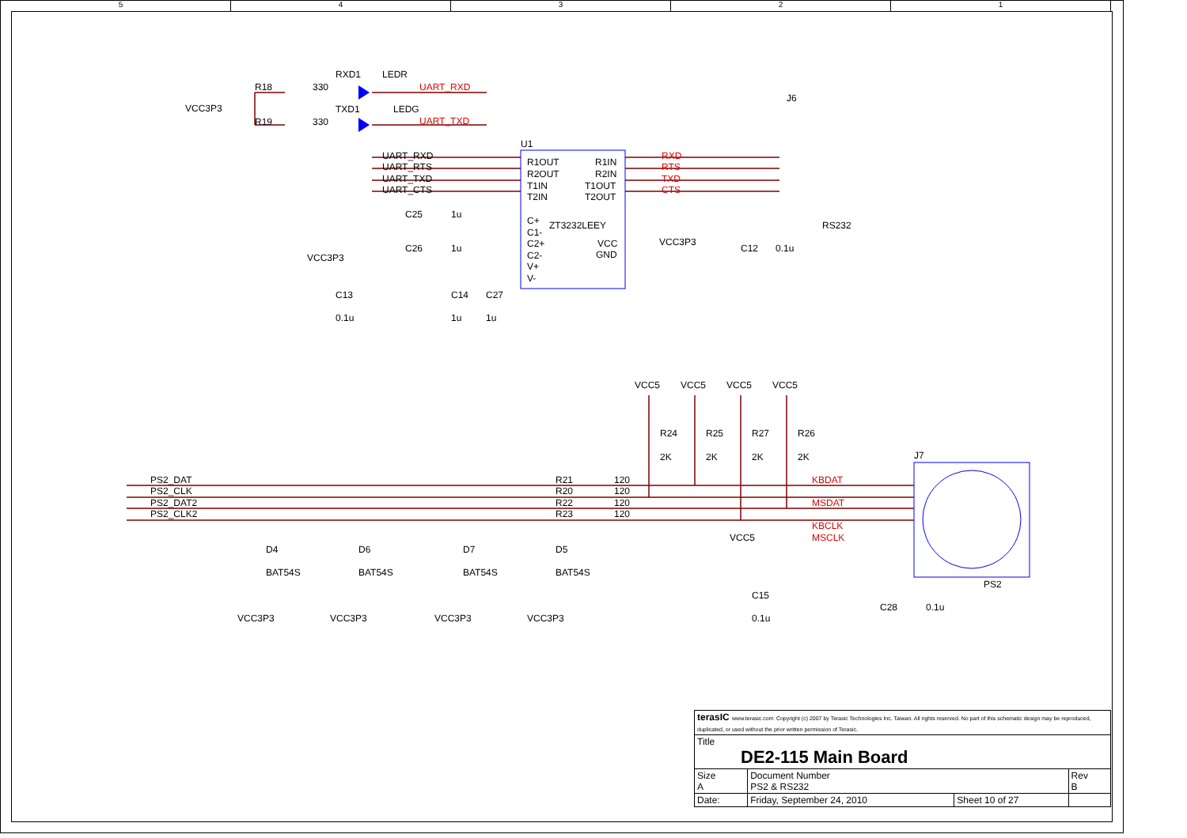5 4 3 2 1
VCC3P3
R18
330
R19
330
RXD1
TXD1
LEDR
LEDG
UART_RXD
UART_TXD
UART_RXD
UART_RTS
UART_TXD
UART_CTS
U1
R1OUT
R2OUT
T1IN
T2IN
R1IN
R2IN
T1OUT
T2OUT
C+
ZT3232LEEY
C1-
C2+
C2-
V+
V-
VCC
GND
VCC3P3
RXD
RTS
TXD
CTS
J6
RS232
C25
1u
C26
1u
VCC3P3
C13
0.1u
C14
C27
1u
1u
C12
0.1u
VCC5
VCC5
VCC5
VCC5
R24
R25
R27
R26
2K
2K
2K
2K
PS2_DAT
PS2_CLK
PS2_DAT2
PS2_CLK2
R21
R20
R22
R23
120
120
120
120
KBDAT
MSDAT
KBCLK
MSCLK
J7
PS2
VCC5
C15
0.1u
C28
0.1u
D4
BAT54S
VCC3P3
D6
BAT54S
VCC3P3
D7
BAT54S
VCC3P3
D5
BAT54S
VCC3P3
| terasIC www.terasic.com Copyright (c) 2007 by Terasic Technologies Inc. Taiwan. All rights reserved. No part of this schematic design may be reproduced, duplicated, or used without the prior written permission of Terasic. | | | |
| Title DE2-115 Main Board | | | |
| Size A | Document Number PS2 & RS232 | | Rev B |
| Date: | Friday, September 24, 2010 | Sheet 10 of 27 | |